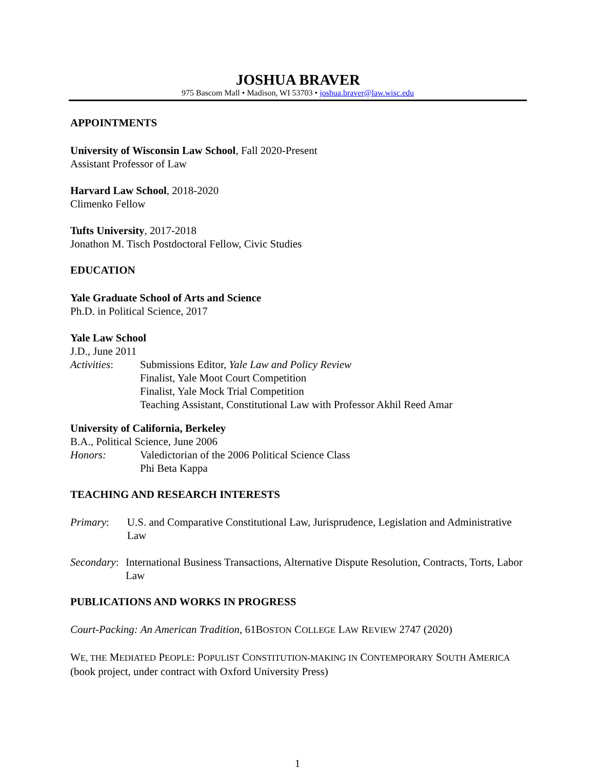JOSHUA BRAVER
975 Bascom Mall • Madison, WI 53703 • joshua.braver@law.wisc.edu
APPOINTMENTS
University of Wisconsin Law School, Fall 2020-Present
Assistant Professor of Law
Harvard Law School, 2018-2020
Climenko Fellow
Tufts University, 2017-2018
Jonathon M. Tisch Postdoctoral Fellow, Civic Studies
EDUCATION
Yale Graduate School of Arts and Science
Ph.D. in Political Science, 2017
Yale Law School
J.D., June 2011
Activities:
Submissions Editor, Yale Law and Policy Review
Finalist, Yale Moot Court Competition
Finalist, Yale Mock Trial Competition
Teaching Assistant, Constitutional Law with Professor Akhil Reed Amar
University of California, Berkeley
B.A., Political Science, June 2006
Honors: Valedictorian of the 2006 Political Science Class
Phi Beta Kappa
TEACHING AND RESEARCH INTERESTS
Primary: U.S. and Comparative Constitutional Law, Jurisprudence, Legislation and Administrative Law
Secondary:
International Business Transactions, Alternative Dispute Resolution, Contracts, Torts, Labor Law
PUBLICATIONS AND WORKS IN PROGRESS
Court-Packing: An American Tradition, 61BOSTON COLLEGE LAW REVIEW 2747 (2020)
WE, THE MEDIATED PEOPLE: POPULIST CONSTITUTION-MAKING IN CONTEMPORARY SOUTH AMERICA (book project, under contract with Oxford University Press)
1